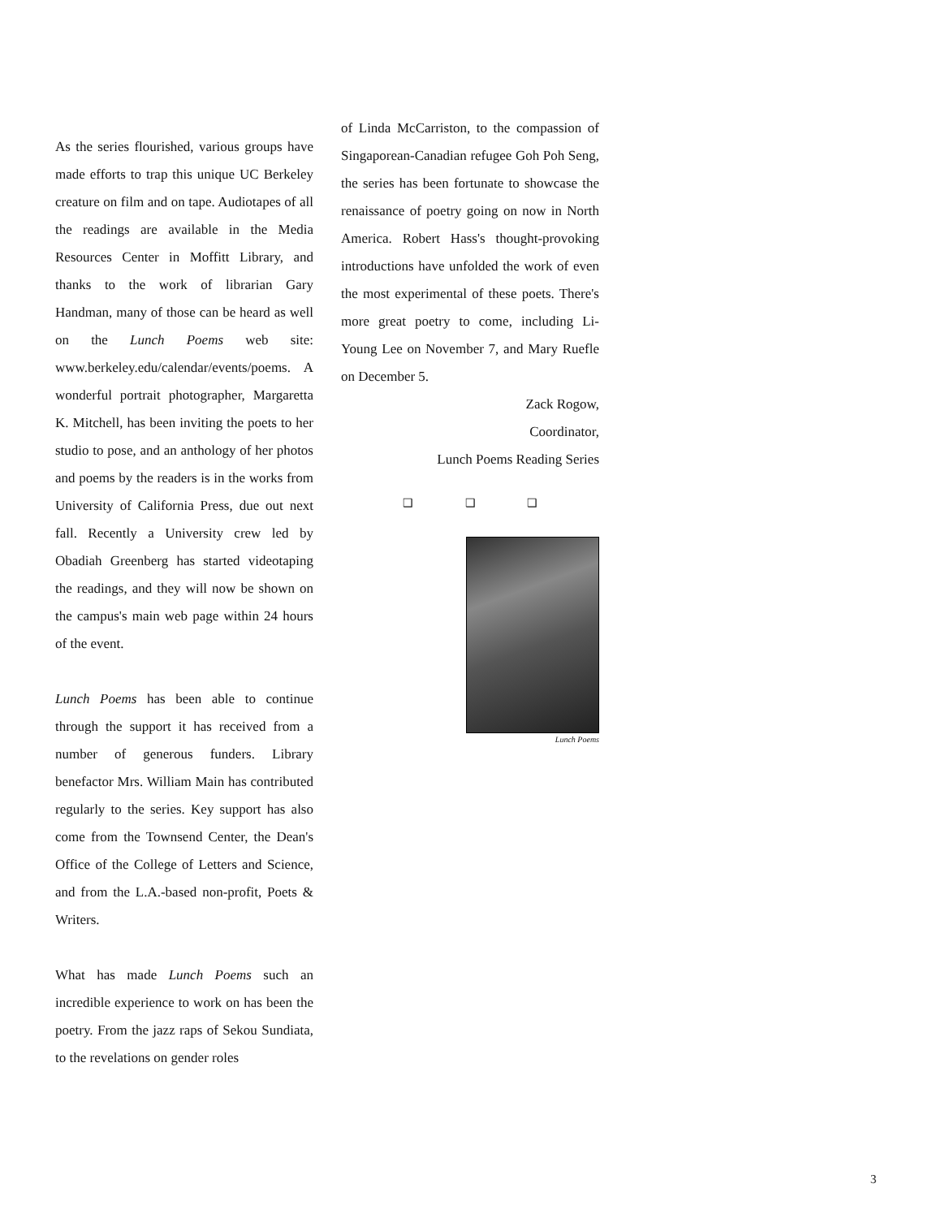As the series flourished, various groups have made efforts to trap this unique UC Berkeley creature on film and on tape. Audiotapes of all the readings are available in the Media Resources Center in Moffitt Library, and thanks to the work of librarian Gary Handman, many of those can be heard as well on the Lunch Poems web site: www.berkeley.edu/calendar/events/poems. A wonderful portrait photographer, Margaretta K. Mitchell, has been inviting the poets to her studio to pose, and an anthology of her photos and poems by the readers is in the works from University of California Press, due out next fall. Recently a University crew led by Obadiah Greenberg has started videotaping the readings, and they will now be shown on the campus's main web page within 24 hours of the event.
Lunch Poems has been able to continue through the support it has received from a number of generous funders. Library benefactor Mrs. William Main has contributed regularly to the series. Key support has also come from the Townsend Center, the Dean's Office of the College of Letters and Science, and from the L.A.-based non-profit, Poets & Writers.
What has made Lunch Poems such an incredible experience to work on has been the poetry. From the jazz raps of Sekou Sundiata, to the revelations on gender roles
of Linda McCarriston, to the compassion of Singaporean-Canadian refugee Goh Poh Seng, the series has been fortunate to showcase the renaissance of poetry going on now in North America. Robert Hass's thought-provoking introductions have unfolded the work of even the most experimental of these poets. There's more great poetry to come, including Li-Young Lee on November 7, and Mary Ruefle on December 5.
Zack Rogow,
Coordinator,
Lunch Poems Reading Series
❑ ❑ ❑
Lunch Poems
3